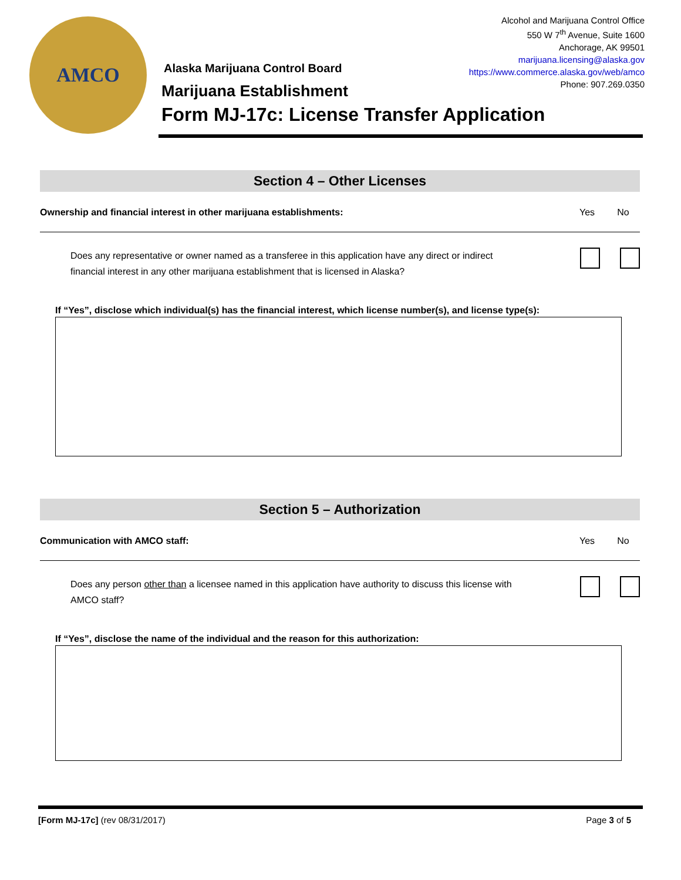AMCO
Alcohol and Marijuana Control Office
550 W 7<sup>th</sup> Avenue, Suite 1600
Anchorage, AK 99501
marijuana.licensing@alaska.gov
https://www.commerce.alaska.gov/web/amco
Phone: 907.269.0350
Alaska Marijuana Control Board
Marijuana Establishment
Form MJ-17c: License Transfer Application
Section 4 – Other Licenses
Ownership and financial interest in other marijuana establishments: Yes No
Does any representative or owner named as a transferee in this application have any direct or indirect
financial interest in any other marijuana establishment that is licensed in Alaska?
If “Yes”, disclose which individual(s) has the financial interest, which license number(s), and license type(s):
Section 5 – Authorization
Communication with AMCO staff: Yes No
Does any person other than a licensee named in this application have authority to discuss this license with
AMCO staff?
If “Yes”, disclose the name of the individual and the reason for this authorization:
[Form MJ-17c] (rev 08/31/2017) Page 3 of 5